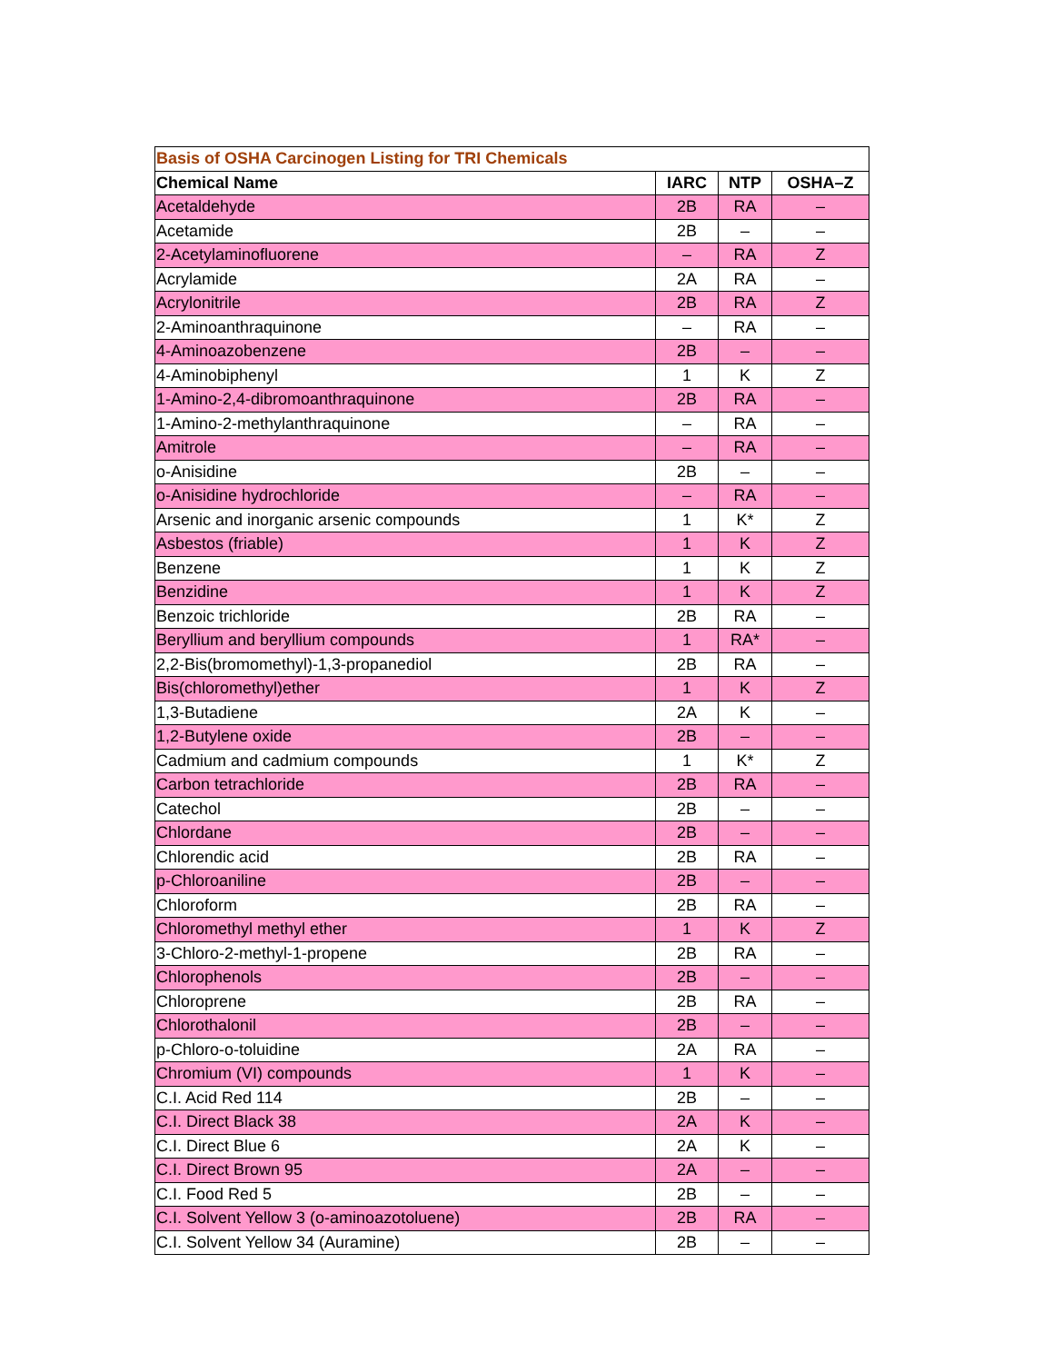| Basis of OSHA Carcinogen Listing for TRI Chemicals | | | |
| Chemical Name | IARC | NTP | OSHA–Z |
| Acetaldehyde | 2B | RA | – |
| Acetamide | 2B | – | – |
| 2-Acetylaminofluorene | – | RA | Z |
| Acrylamide | 2A | RA | – |
| Acrylonitrile | 2B | RA | Z |
| 2-Aminoanthraquinone | – | RA | – |
| 4-Aminoazobenzene | 2B | – | – |
| 4-Aminobiphenyl | 1 | K | Z |
| 1-Amino-2,4-dibromoanthraquinone | 2B | RA | – |
| 1-Amino-2-methylanthraquinone | – | RA | – |
| Amitrole | – | RA | – |
| o-Anisidine | 2B | – | – |
| o-Anisidine hydrochloride | – | RA | – |
| Arsenic and inorganic arsenic compounds | 1 | K* | Z |
| Asbestos (friable) | 1 | K | Z |
| Benzene | 1 | K | Z |
| Benzidine | 1 | K | Z |
| Benzoic trichloride | 2B | RA | – |
| Beryllium and beryllium compounds | 1 | RA* | – |
| 2,2-Bis(bromomethyl)-1,3-propanediol | 2B | RA | – |
| Bis(chloromethyl)ether | 1 | K | Z |
| 1,3-Butadiene | 2A | K | – |
| 1,2-Butylene oxide | 2B | – | – |
| Cadmium and cadmium compounds | 1 | K* | Z |
| Carbon tetrachloride | 2B | RA | – |
| Catechol | 2B | – | – |
| Chlordane | 2B | – | – |
| Chlorendic acid | 2B | RA | – |
| p-Chloroaniline | 2B | – | – |
| Chloroform | 2B | RA | – |
| Chloromethyl methyl ether | 1 | K | Z |
| 3-Chloro-2-methyl-1-propene | 2B | RA | – |
| Chlorophenols | 2B | – | – |
| Chloroprene | 2B | RA | – |
| Chlorothalonil | 2B | – | – |
| p-Chloro-o-toluidine | 2A | RA | – |
| Chromium (VI) compounds | 1 | K | – |
| C.I. Acid Red 114 | 2B | – | – |
| C.I. Direct Black 38 | 2A | K | – |
| C.I. Direct Blue 6 | 2A | K | – |
| C.I. Direct Brown 95 | 2A | – | – |
| C.I. Food Red 5 | 2B | – | – |
| C.I. Solvent Yellow 3 (o-aminoazotoluene) | 2B | RA | – |
| C.I. Solvent Yellow 34 (Auramine) | 2B | – | – |